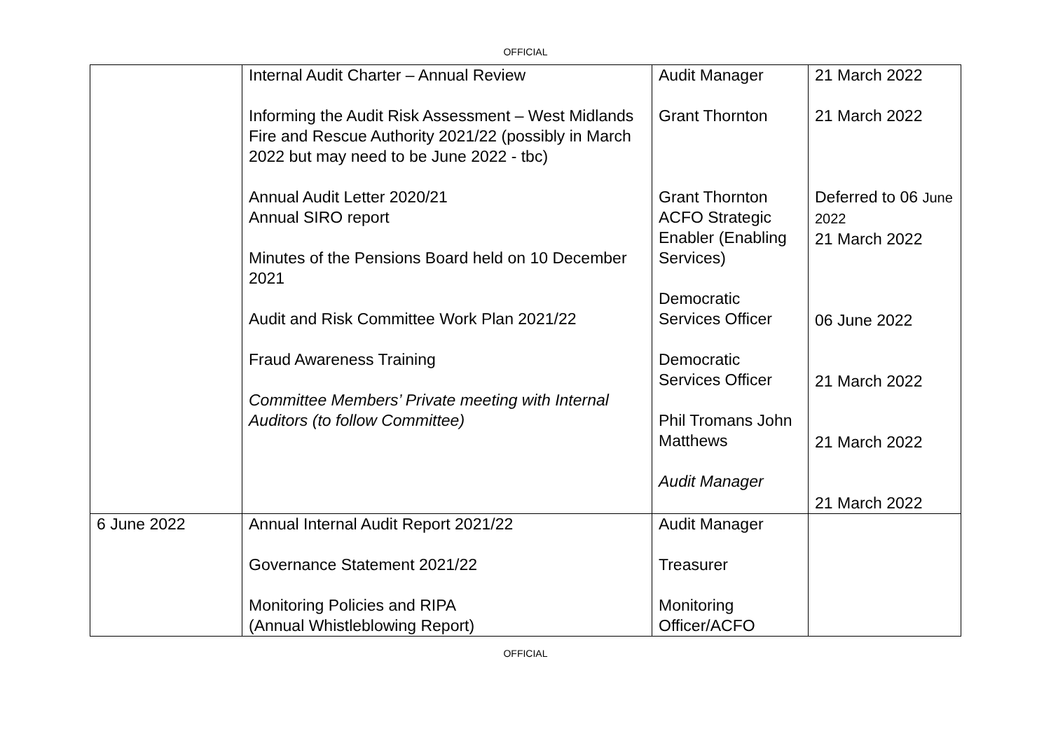OFFICIAL
| | Internal Audit Charter – Annual Review Informing the Audit Risk Assessment – West Midlands Fire and Rescue Authority 2021/22 (possibly in March 2022 but may need to be June 2022 - tbc) Annual Audit Letter 2020/21 Annual SIRO report Minutes of the Pensions Board held on 10 December 2021 Audit and Risk Committee Work Plan 2021/22 Fraud Awareness Training Committee Members’ Private meeting with Internal Auditors (to follow Committee) | Audit Manager Grant Thornton Grant Thornton ACFO Strategic Enabler (Enabling Services) Democratic Services Officer Democratic Services Officer Phil Tromans John Matthews Audit Manager | 21 March 2022 21 March 2022 Deferred to 06 June 2022 21 March 2022 06 June 2022 21 March 2022 21 March 2022 21 March 2022 |
| 6 June 2022 | Annual Internal Audit Report 2021/22 Governance Statement 2021/22 Monitoring Policies and RIPA (Annual Whistleblowing Report) | Audit Manager Treasurer Monitoring Officer/ACFO | |
OFFICIAL